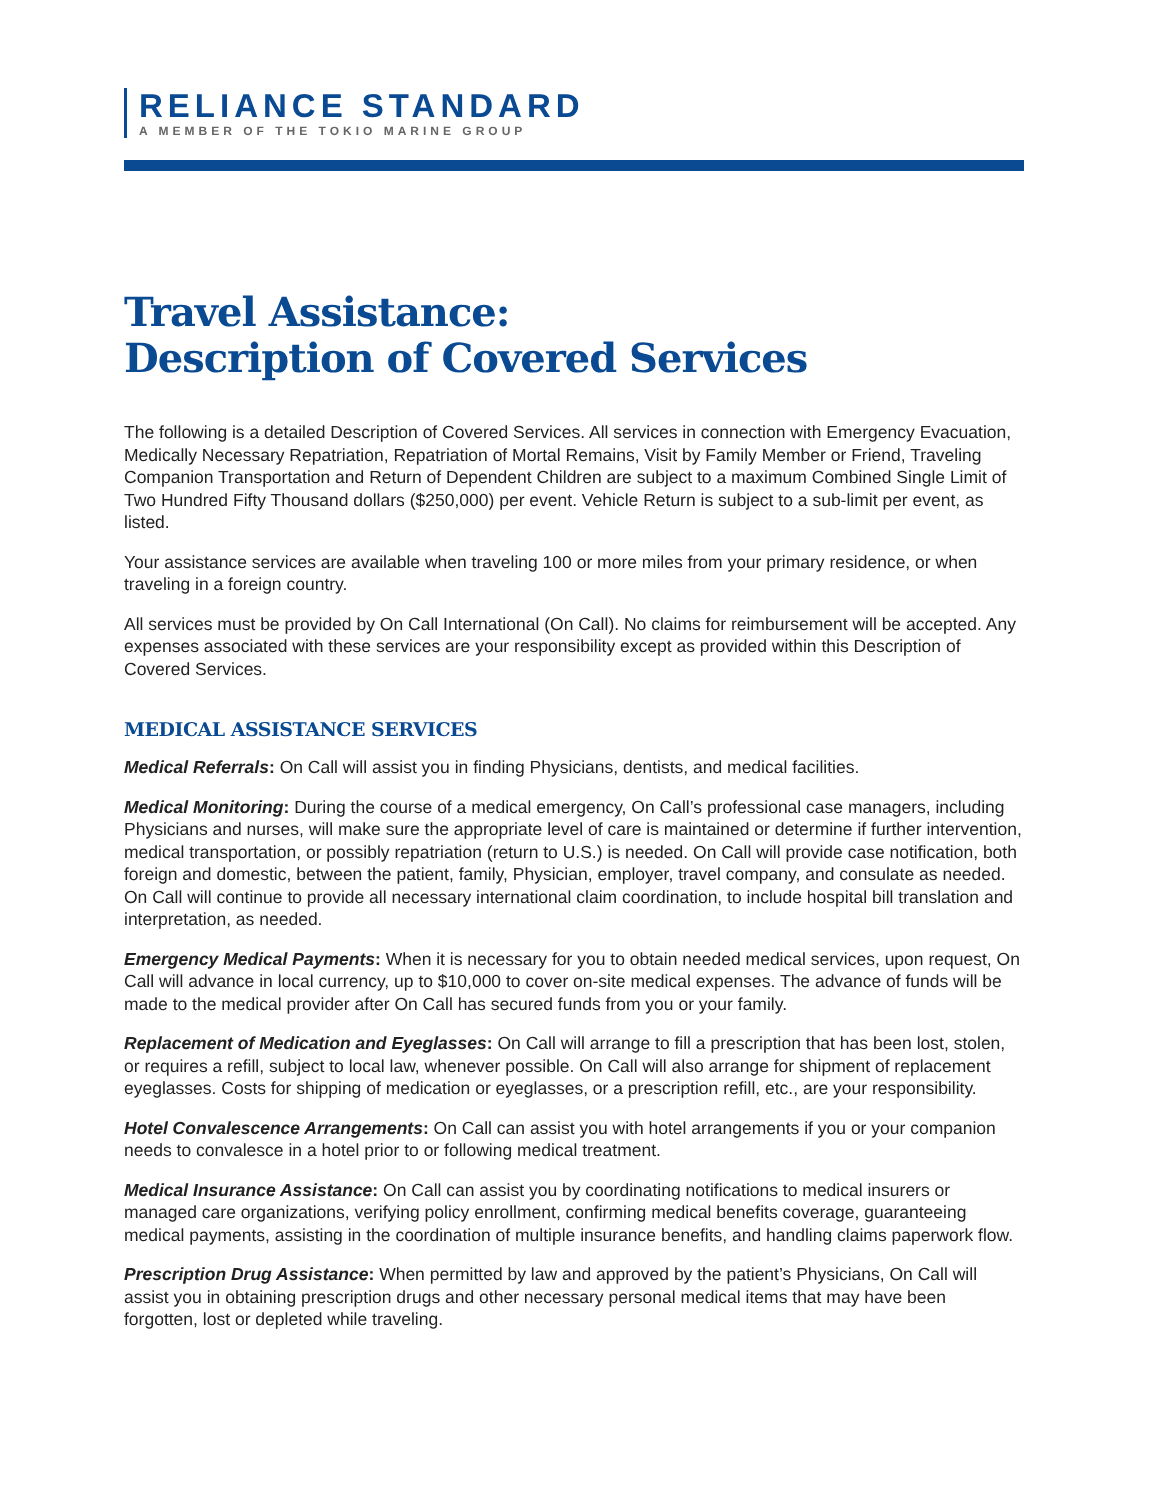RELIANCE STANDARD
A MEMBER OF THE TOKIO MARINE GROUP
Travel Assistance:
Description of Covered Services
The following is a detailed Description of Covered Services. All services in connection with Emergency Evacuation, Medically Necessary Repatriation, Repatriation of Mortal Remains, Visit by Family Member or Friend, Traveling Companion Transportation and Return of Dependent Children are subject to a maximum Combined Single Limit of Two Hundred Fifty Thousand dollars ($250,000) per event. Vehicle Return is subject to a sub-limit per event, as listed.
Your assistance services are available when traveling 100 or more miles from your primary residence, or when traveling in a foreign country.
All services must be provided by On Call International (On Call). No claims for reimbursement will be accepted. Any expenses associated with these services are your responsibility except as provided within this Description of Covered Services.
MEDICAL ASSISTANCE SERVICES
Medical Referrals: On Call will assist you in finding Physicians, dentists, and medical facilities.
Medical Monitoring: During the course of a medical emergency, On Call’s professional case managers, including Physicians and nurses, will make sure the appropriate level of care is maintained or determine if further intervention, medical transportation, or possibly repatriation (return to U.S.) is needed. On Call will provide case notification, both foreign and domestic, between the patient, family, Physician, employer, travel company, and consulate as needed. On Call will continue to provide all necessary international claim coordination, to include hospital bill translation and interpretation, as needed.
Emergency Medical Payments: When it is necessary for you to obtain needed medical services, upon request, On Call will advance in local currency, up to $10,000 to cover on-site medical expenses. The advance of funds will be made to the medical provider after On Call has secured funds from you or your family.
Replacement of Medication and Eyeglasses: On Call will arrange to fill a prescription that has been lost, stolen, or requires a refill, subject to local law, whenever possible. On Call will also arrange for shipment of replacement eyeglasses. Costs for shipping of medication or eyeglasses, or a prescription refill, etc., are your responsibility.
Hotel Convalescence Arrangements: On Call can assist you with hotel arrangements if you or your companion needs to convalesce in a hotel prior to or following medical treatment.
Medical Insurance Assistance: On Call can assist you by coordinating notifications to medical insurers or managed care organizations, verifying policy enrollment, confirming medical benefits coverage, guaranteeing medical payments, assisting in the coordination of multiple insurance benefits, and handling claims paperwork flow.
Prescription Drug Assistance: When permitted by law and approved by the patient’s Physicians, On Call will assist you in obtaining prescription drugs and other necessary personal medical items that may have been forgotten, lost or depleted while traveling.